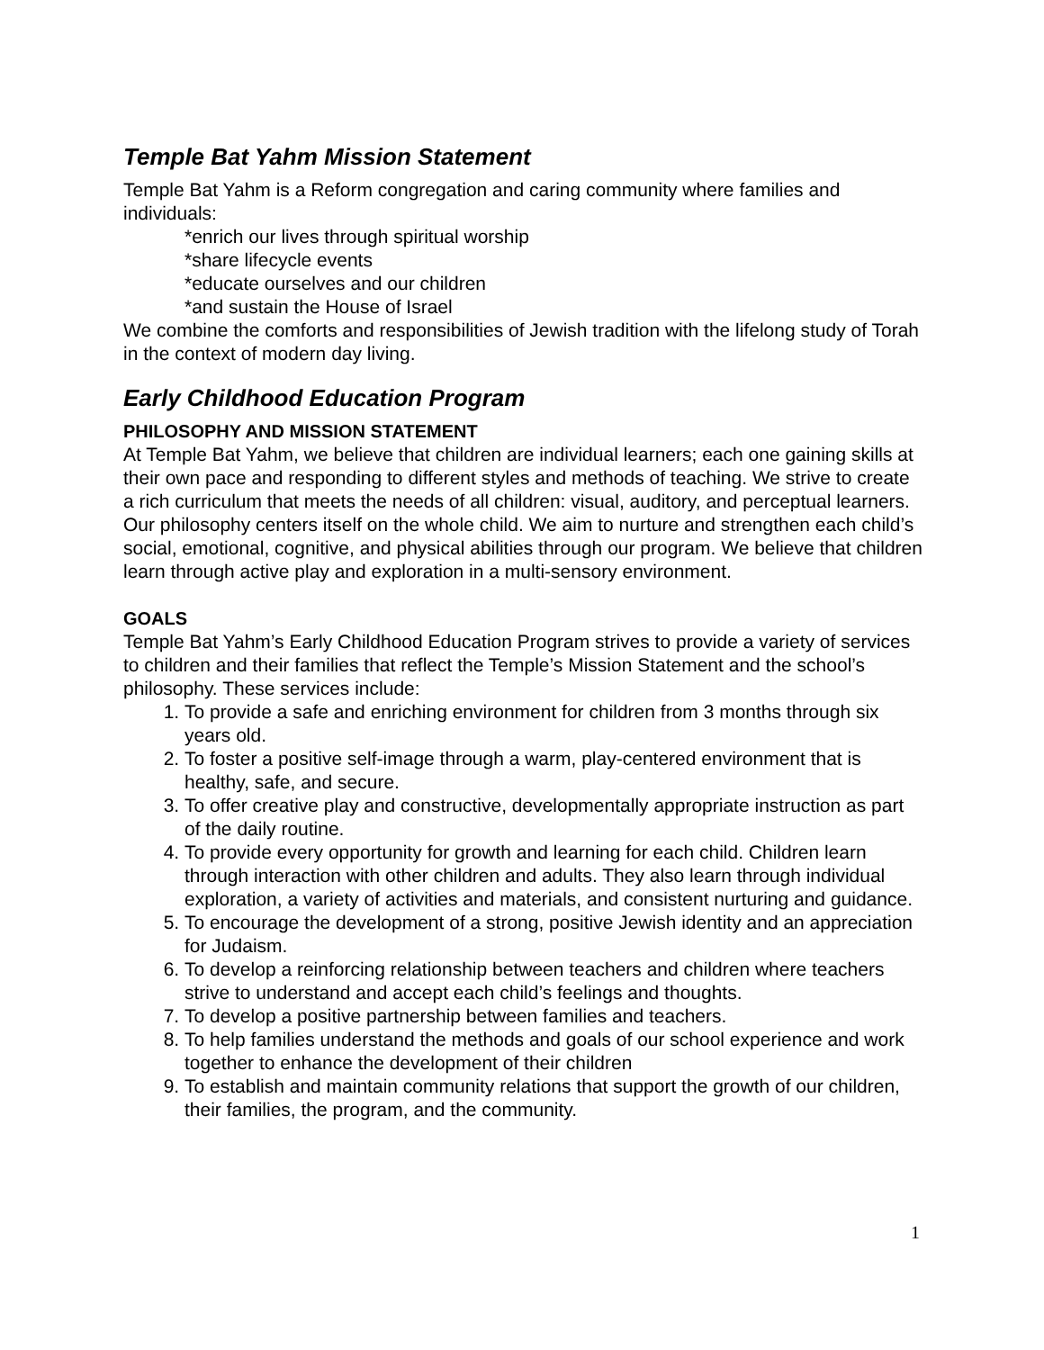Temple Bat Yahm Mission Statement
Temple Bat Yahm is a Reform congregation and caring community where families and individuals:
*enrich our lives through spiritual worship
*share lifecycle events
*educate ourselves and our children
*and sustain the House of Israel
We combine the comforts and responsibilities of Jewish tradition with the lifelong study of Torah in the context of modern day living.
Early Childhood Education Program
PHILOSOPHY AND MISSION STATEMENT
At Temple Bat Yahm, we believe that children are individual learners; each one gaining skills at their own pace and responding to different styles and methods of teaching. We strive to create a rich curriculum that meets the needs of all children: visual, auditory, and perceptual learners. Our philosophy centers itself on the whole child. We aim to nurture and strengthen each child’s social, emotional, cognitive, and physical abilities through our program. We believe that children learn through active play and exploration in a multi-sensory environment.
GOALS
Temple Bat Yahm’s Early Childhood Education Program strives to provide a variety of services to children and their families that reflect the Temple’s Mission Statement and the school’s philosophy. These services include:
1. To provide a safe and enriching environment for children from 3 months through six years old.
2. To foster a positive self-image through a warm, play-centered environment that is healthy, safe, and secure.
3. To offer creative play and constructive, developmentally appropriate instruction as part of the daily routine.
4. To provide every opportunity for growth and learning for each child. Children learn through interaction with other children and adults. They also learn through individual exploration, a variety of activities and materials, and consistent nurturing and guidance.
5. To encourage the development of a strong, positive Jewish identity and an appreciation for Judaism.
6. To develop a reinforcing relationship between teachers and children where teachers strive to understand and accept each child’s feelings and thoughts.
7. To develop a positive partnership between families and teachers.
8. To help families understand the methods and goals of our school experience and work together to enhance the development of their children
9. To establish and maintain community relations that support the growth of our children, their families, the program, and the community.
1